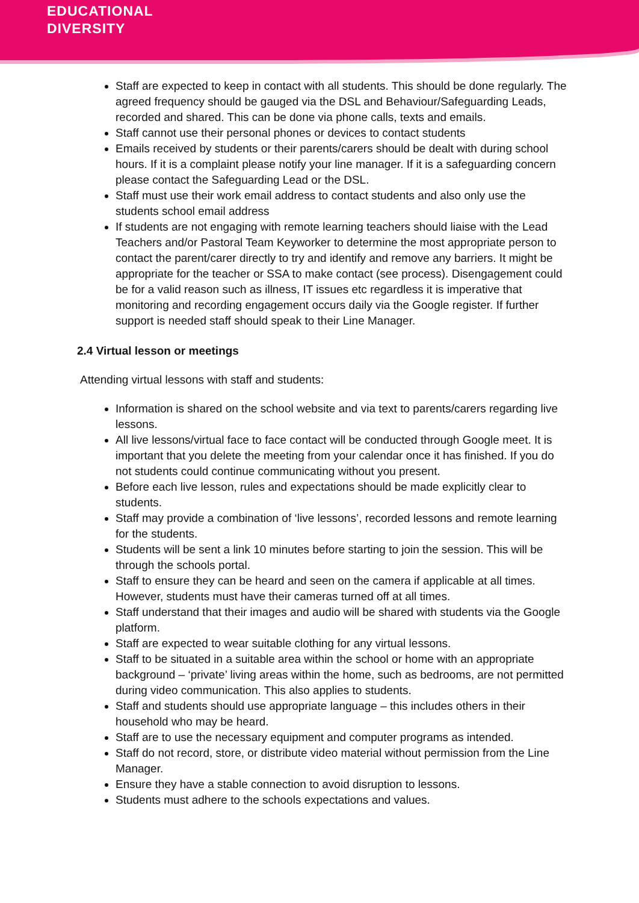EDUCATIONAL
DIVERSITY
Staff are expected to keep in contact with all students. This should be done regularly. The agreed frequency should be gauged via the DSL and Behaviour/Safeguarding Leads, recorded and shared. This can be done via phone calls, texts and emails.
Staff cannot use their personal phones or devices to contact students
Emails received by students or their parents/carers should be dealt with during school hours. If it is a complaint please notify your line manager. If it is a safeguarding concern please contact the Safeguarding Lead or the DSL.
Staff must use their work email address to contact students and also only use the students school email address
If students are not engaging with remote learning teachers should liaise with the Lead Teachers and/or Pastoral Team Keyworker to determine the most appropriate person to contact the parent/carer directly to try and identify and remove any barriers. It might be appropriate for the teacher or SSA to make contact (see process). Disengagement could be for a valid reason such as illness, IT issues etc regardless it is imperative that monitoring and recording engagement occurs daily via the Google register. If further support is needed staff should speak to their Line Manager.
2.4 Virtual lesson or meetings
Attending virtual lessons with staff and students:
Information is shared on the school website and via text to parents/carers regarding live lessons.
All live lessons/virtual face to face contact will be conducted through Google meet. It is important that you delete the meeting from your calendar once it has finished. If you do not students could continue communicating without you present.
Before each live lesson, rules and expectations should be made explicitly clear to students.
Staff may provide a combination of ‘live lessons’, recorded lessons and remote learning for the students.
Students will be sent a link 10 minutes before starting to join the session. This will be through the schools portal.
Staff to ensure they can be heard and seen on the camera if applicable at all times. However, students must have their cameras turned off at all times.
Staff understand that their images and audio will be shared with students via the Google platform.
Staff are expected to wear suitable clothing for any virtual lessons.
Staff to be situated in a suitable area within the school or home with an appropriate background – ‘private’ living areas within the home, such as bedrooms, are not permitted during video communication. This also applies to students.
Staff and students should use appropriate language – this includes others in their household who may be heard.
Staff are to use the necessary equipment and computer programs as intended.
Staff do not record, store, or distribute video material without permission from the Line Manager.
Ensure they have a stable connection to avoid disruption to lessons.
Students must adhere to the schools expectations and values.